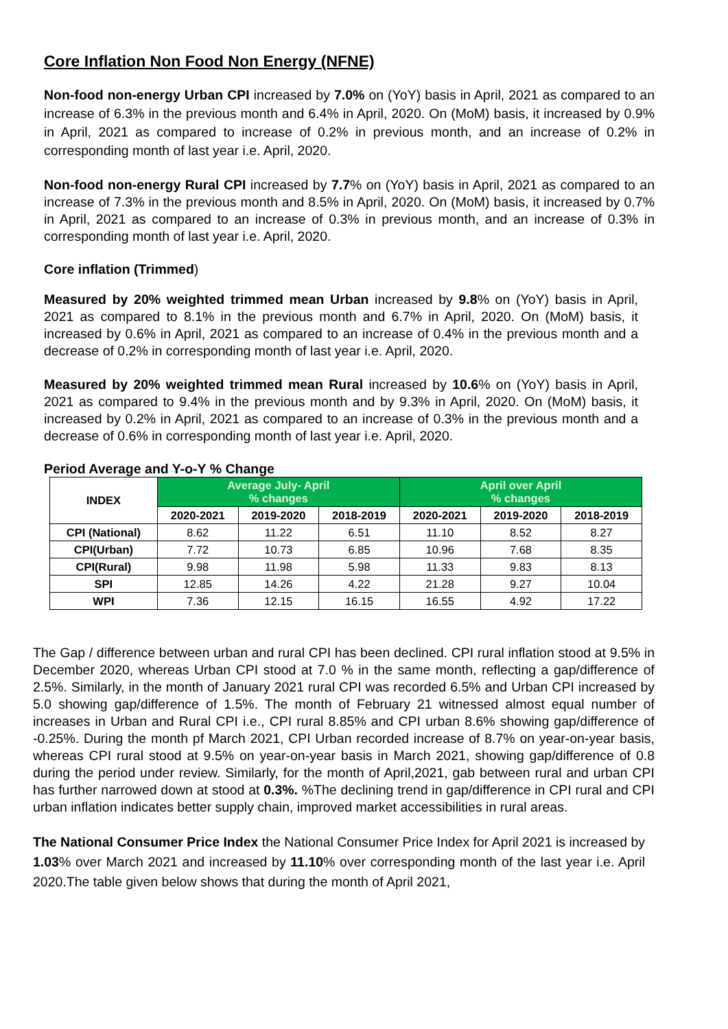Core Inflation Non Food Non Energy (NFNE)
Non-food non-energy Urban CPI increased by 7.0% on (YoY) basis in April, 2021 as compared to an increase of 6.3% in the previous month and 6.4% in April, 2020. On (MoM) basis, it increased by 0.9% in April, 2021 as compared to increase of 0.2% in previous month, and an increase of 0.2% in corresponding month of last year i.e. April, 2020.
Non-food non-energy Rural CPI increased by 7.7% on (YoY) basis in April, 2021 as compared to an increase of 7.3% in the previous month and 8.5% in April, 2020. On (MoM) basis, it increased by 0.7% in April, 2021 as compared to an increase of 0.3% in previous month, and an increase of 0.3% in corresponding month of last year i.e. April, 2020.
Core inflation (Trimmed)
Measured by 20% weighted trimmed mean Urban increased by 9.8% on (YoY) basis in April, 2021 as compared to 8.1% in the previous month and 6.7% in April, 2020. On (MoM) basis, it increased by 0.6% in April, 2021 as compared to an increase of 0.4% in the previous month and a decrease of 0.2% in corresponding month of last year i.e. April, 2020.
Measured by 20% weighted trimmed mean Rural increased by 10.6% on (YoY) basis in April, 2021 as compared to 9.4% in the previous month and by 9.3% in April, 2020. On (MoM) basis, it increased by 0.2% in April, 2021 as compared to an increase of 0.3% in the previous month and a decrease of 0.6% in corresponding month of last year i.e. April, 2020.
Period Average and Y-o-Y % Change
| INDEX | Average July- April % changes | | | April over April % changes | | |
| --- | --- | --- | --- | --- | --- | --- |
| | 2020-2021 | 2019-2020 | 2018-2019 | 2020-2021 | 2019-2020 | 2018-2019 |
| CPI (National) | 8.62 | 11.22 | 6.51 | 11.10 | 8.52 | 8.27 |
| CPI(Urban) | 7.72 | 10.73 | 6.85 | 10.96 | 7.68 | 8.35 |
| CPI(Rural) | 9.98 | 11.98 | 5.98 | 11.33 | 9.83 | 8.13 |
| SPI | 12.85 | 14.26 | 4.22 | 21.28 | 9.27 | 10.04 |
| WPI | 7.36 | 12.15 | 16.15 | 16.55 | 4.92 | 17.22 |
The Gap / difference between urban and rural CPI has been declined. CPI rural inflation stood at 9.5% in December 2020, whereas Urban CPI stood at 7.0 % in the same month, reflecting a gap/difference of 2.5%. Similarly, in the month of January 2021 rural CPI was recorded 6.5% and Urban CPI increased by 5.0 showing gap/difference of 1.5%. The month of February 21 witnessed almost equal number of increases in Urban and Rural CPI i.e., CPI rural 8.85% and CPI urban 8.6% showing gap/difference of -0.25%. During the month pf March 2021, CPI Urban recorded increase of 8.7% on year-on-year basis, whereas CPI rural stood at 9.5% on year-on-year basis in March 2021, showing gap/difference of 0.8 during the period under review. Similarly, for the month of April,2021, gab between rural and urban CPI has further narrowed down at stood at 0.3%. %The declining trend in gap/difference in CPI rural and CPI urban inflation indicates better supply chain, improved market accessibilities in rural areas.
The National Consumer Price Index the National Consumer Price Index for April 2021 is increased by 1.03% over March 2021 and increased by 11.10% over corresponding month of the last year i.e. April 2020.The table given below shows that during the month of April 2021,